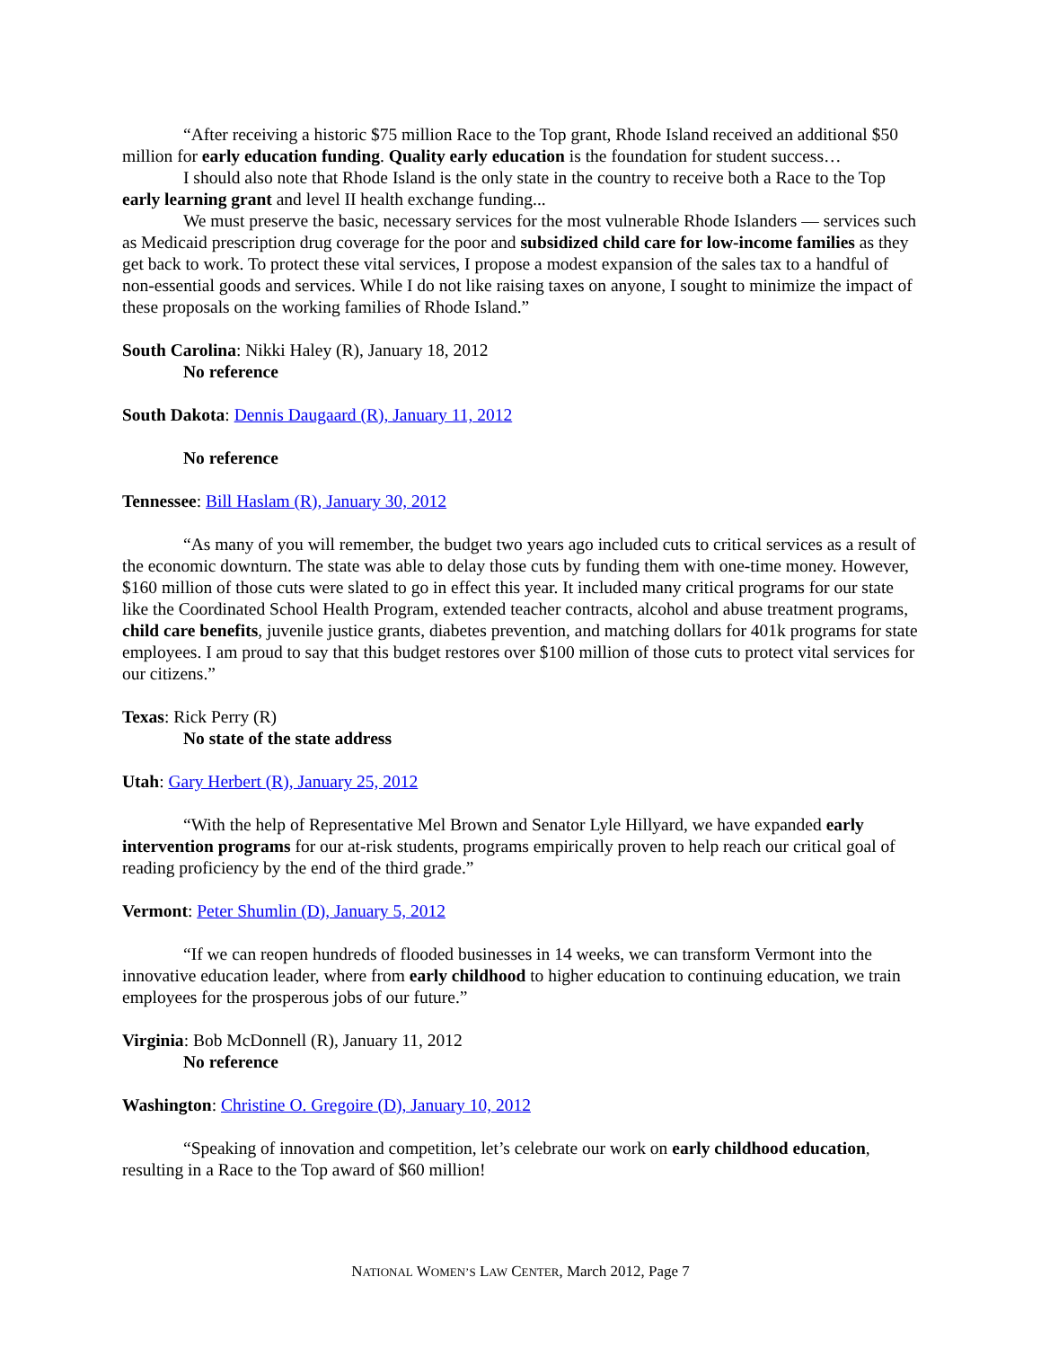“After receiving a historic $75 million Race to the Top grant, Rhode Island received an additional $50 million for early education funding. Quality early education is the foundation for student success…
I should also note that Rhode Island is the only state in the country to receive both a Race to the Top early learning grant and level II health exchange funding...
We must preserve the basic, necessary services for the most vulnerable Rhode Islanders — services such as Medicaid prescription drug coverage for the poor and subsidized child care for low-income families as they get back to work. To protect these vital services, I propose a modest expansion of the sales tax to a handful of non-essential goods and services. While I do not like raising taxes on anyone, I sought to minimize the impact of these proposals on the working families of Rhode Island.”
South Carolina: Nikki Haley (R), January 18, 2012
No reference
South Dakota: Dennis Daugaard (R), January 11, 2012
No reference
Tennessee: Bill Haslam (R), January 30, 2012
“As many of you will remember, the budget two years ago included cuts to critical services as a result of the economic downturn. The state was able to delay those cuts by funding them with one-time money. However, $160 million of those cuts were slated to go in effect this year. It included many critical programs for our state like the Coordinated School Health Program, extended teacher contracts, alcohol and abuse treatment programs, child care benefits, juvenile justice grants, diabetes prevention, and matching dollars for 401k programs for state employees. I am proud to say that this budget restores over $100 million of those cuts to protect vital services for our citizens.”
Texas: Rick Perry (R)
No state of the state address
Utah: Gary Herbert (R), January 25, 2012
“With the help of Representative Mel Brown and Senator Lyle Hillyard, we have expanded early intervention programs for our at-risk students, programs empirically proven to help reach our critical goal of reading proficiency by the end of the third grade.”
Vermont: Peter Shumlin (D), January 5, 2012
“If we can reopen hundreds of flooded businesses in 14 weeks, we can transform Vermont into the innovative education leader, where from early childhood to higher education to continuing education, we train employees for the prosperous jobs of our future.”
Virginia: Bob McDonnell (R), January 11, 2012
No reference
Washington: Christine O. Gregoire (D), January 10, 2012
“Speaking of innovation and competition, let’s celebrate our work on early childhood education, resulting in a Race to the Top award of $60 million!
NATIONAL WOMEN’S LAW CENTER, March 2012, Page 7